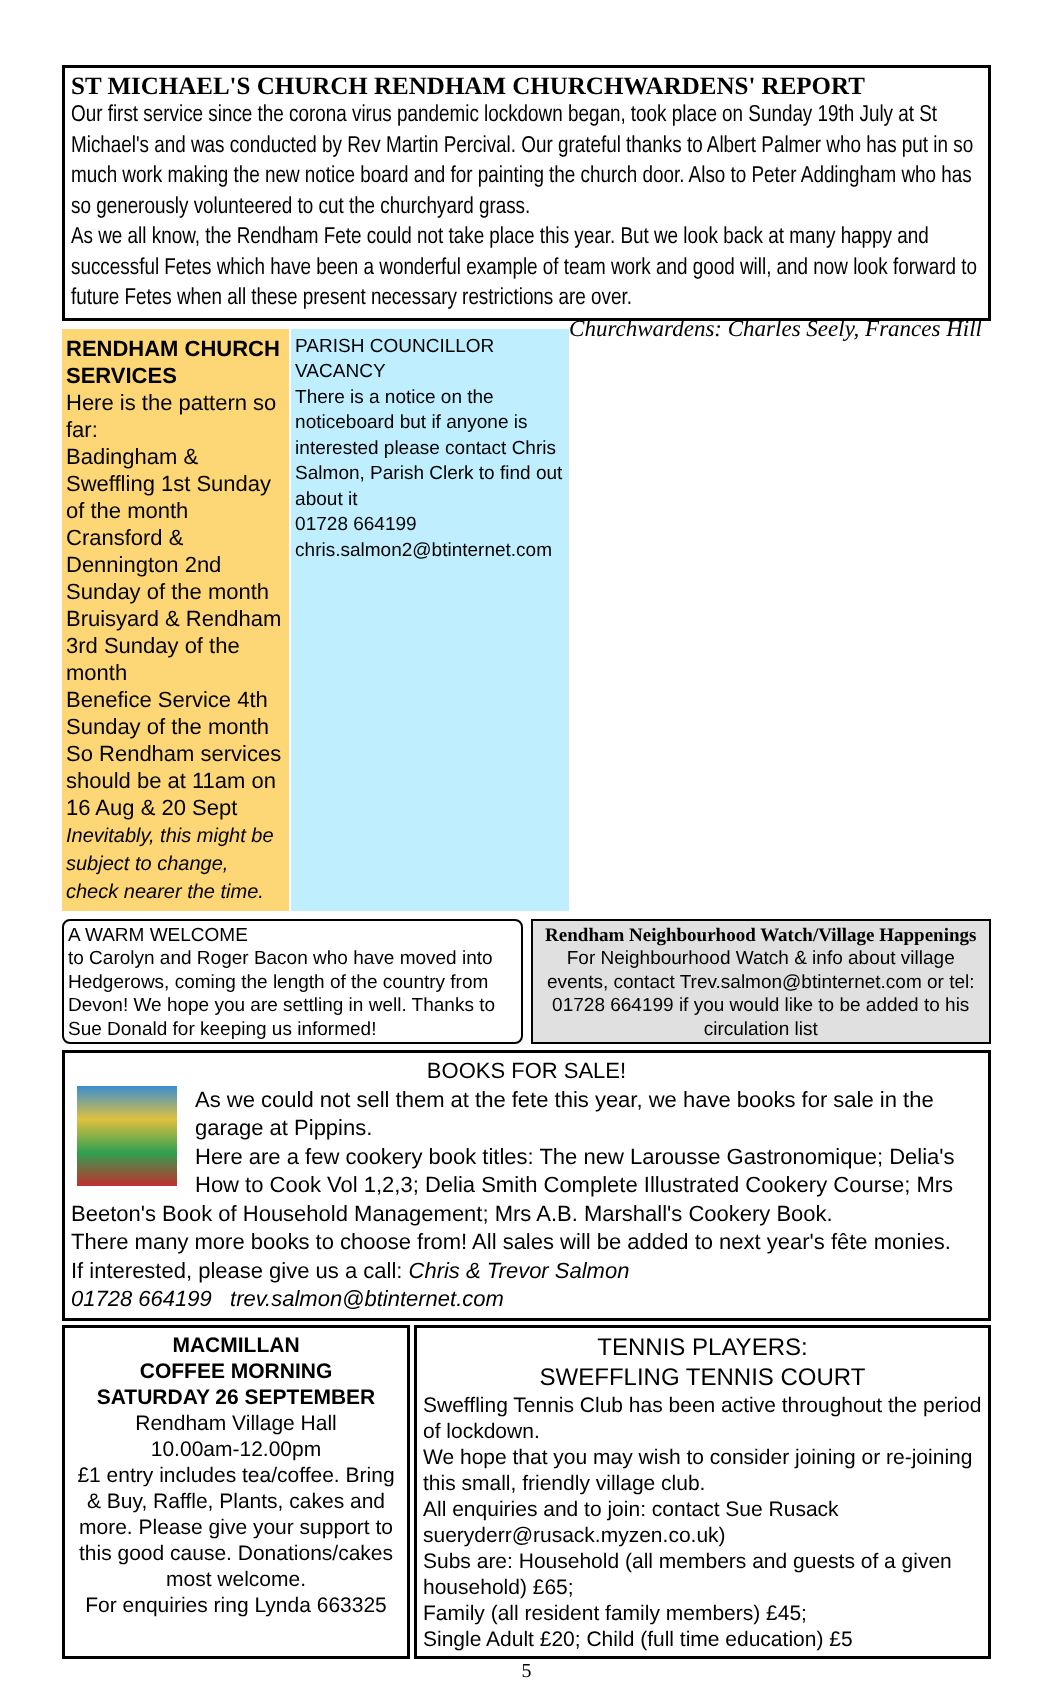ST MICHAEL'S CHURCH RENDHAM CHURCHWARDENS' REPORT
Our first service since the corona virus pandemic lockdown began, took place on Sunday 19th July at St Michael's and was conducted by Rev Martin Percival. Our grateful thanks to Albert Palmer who has put in so much work making the new notice board and for painting the church door. Also to Peter Addingham who has so generously volunteered to cut the churchyard grass.
As we all know, the Rendham Fete could not take place this year. But we look back at many happy and successful Fetes which have been a wonderful example of team work and good will, and now look forward to future Fetes when all these present necessary restrictions are over. Churchwardens: Charles Seely, Frances Hill
RENDHAM CHURCH SERVICES
Here is the pattern so far:
Badingham & Sweffling 1st Sunday of the month
Cransford & Dennington 2nd Sunday of the month
Bruisyard & Rendham 3rd Sunday of the month
Benefice Service 4th Sunday of the month
So Rendham services should be at 11am on 16 Aug & 20 Sept
Inevitably, this might be subject to change, check nearer the time.
PARISH COUNCILLOR VACANCY
There is a notice on the noticeboard but if anyone is interested please contact Chris Salmon, Parish Clerk to find out about it
01728 664199
chris.salmon2@btinternet.com
A WARM WELCOME
to Carolyn and Roger Bacon who have moved into Hedgerows, coming the length of the country from Devon! We hope you are settling in well. Thanks to Sue Donald for keeping us informed!
Rendham Neighbourhood Watch/Village Happenings
For Neighbourhood Watch & info about village events, contact Trev.salmon@btinternet.com or tel: 01728 664199 if you would like to be added to his circulation list
BOOKS FOR SALE!
As we could not sell them at the fete this year, we have books for sale in the garage at Pippins.
Here are a few cookery book titles: The new Larousse Gastronomique; Delia's How to Cook Vol 1,2,3; Delia Smith Complete Illustrated Cookery Course; Mrs Beeton's Book of Household Management; Mrs A.B. Marshall's Cookery Book.
There many more books to choose from! All sales will be added to next year's fête monies.
If interested, please give us a call: Chris & Trevor Salmon
01728 664199 trev.salmon@btinternet.com
MACMILLAN
COFFEE MORNING
SATURDAY 26 SEPTEMBER
Rendham Village Hall
10.00am-12.00pm
£1 entry includes tea/coffee. Bring & Buy, Raffle, Plants, cakes and more. Please give your support to this good cause. Donations/cakes most welcome.
For enquiries ring Lynda 663325
TENNIS PLAYERS:
SWEFFLING TENNIS COURT
Sweffling Tennis Club has been active throughout the period of lockdown.
We hope that you may wish to consider joining or re-joining this small, friendly village club.
All enquiries and to join: contact Sue Rusack sueryderr@rusack.myzen.co.uk)
Subs are: Household (all members and guests of a given household) £65;
Family (all resident family members) £45;
Single Adult £20; Child (full time education) £5
5